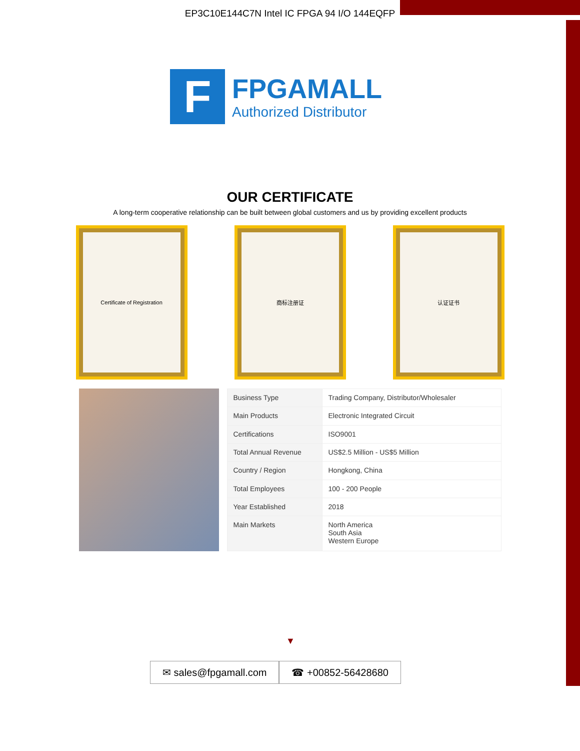EP3C10E144C7N Intel IC FPGA 94 I/O 144EQFP
F
FPGAMALL
Authorized Distributor
OUR CERTIFICATE
A long-term cooperative relationship can be built between global customers and us by providing excellent products
Certificate of Registration 商标注册证 认证证书
| Business Type | Trading Company, Distributor/Wholesaler |
| Main Products | Electronic Integrated Circuit |
| Certifications | ISO9001 |
| Total Annual Revenue | US$2.5 Million - US$5 Million |
| Country / Region | Hongkong, China |
| Total Employees | 100 - 200 People |
| Year Established | 2018 |
| Main Markets | North America South Asia Western Europe |
▼
✉ sales@fpgamall.com ☎ +00852-56428680